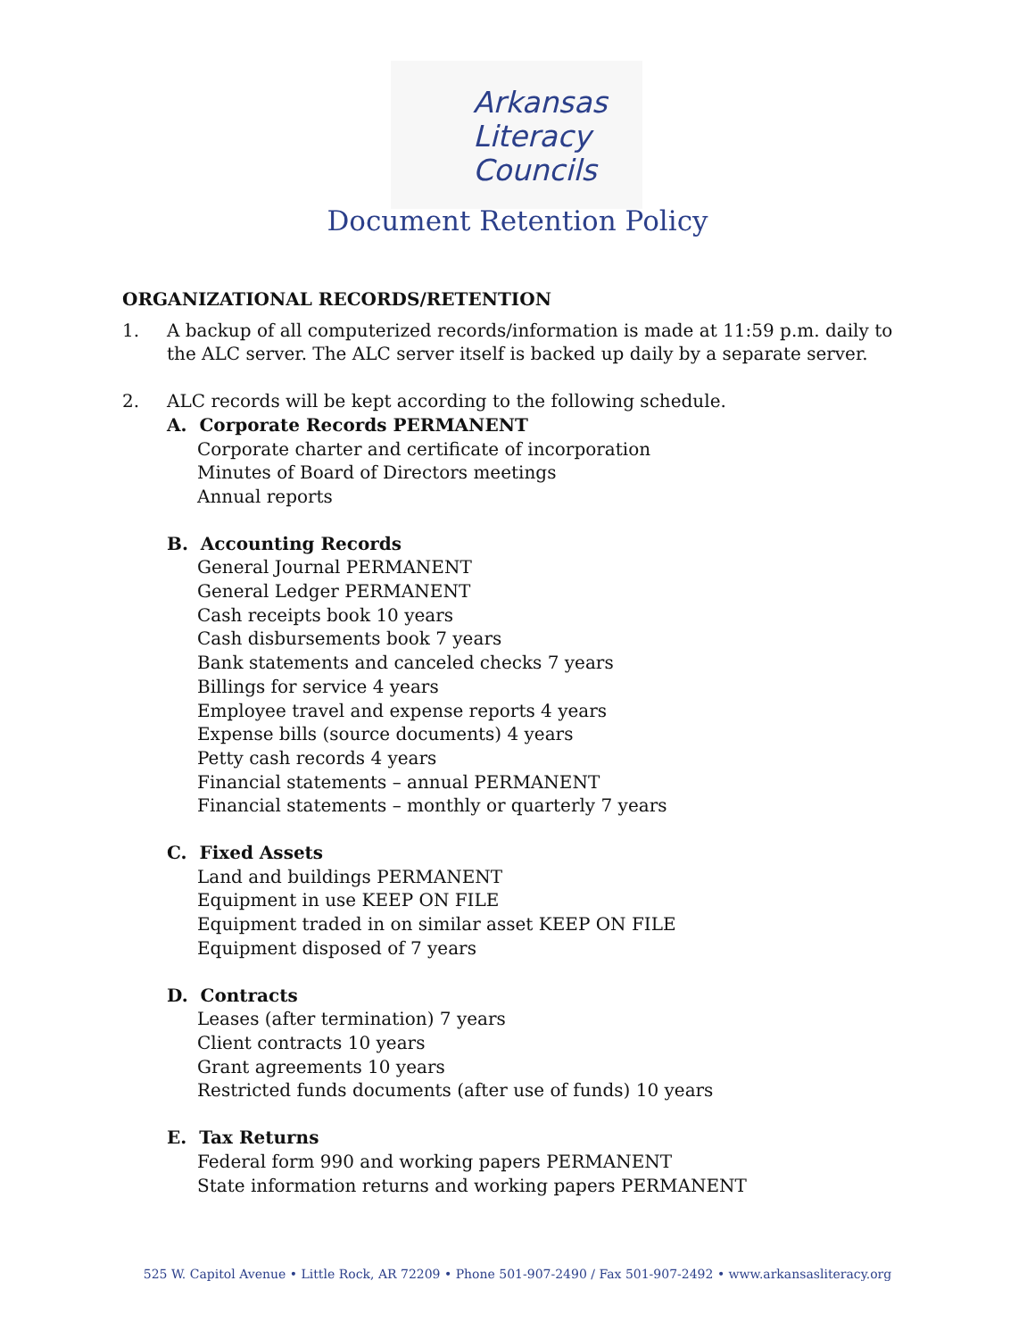Arkansas
Literacy
Councils
Document Retention Policy
ORGANIZATIONAL RECORDS/RETENTION
1. A backup of all computerized records/information is made at 11:59 p.m. daily to the ALC server. The ALC server itself is backed up daily by a separate server.
2. ALC records will be kept according to the following schedule.
A. Corporate Records PERMANENT
Corporate charter and certificate of incorporation
Minutes of Board of Directors meetings
Annual reports
B. Accounting Records
General Journal PERMANENT
General Ledger PERMANENT
Cash receipts book 10 years
Cash disbursements book 7 years
Bank statements and canceled checks 7 years
Billings for service 4 years
Employee travel and expense reports 4 years
Expense bills (source documents) 4 years
Petty cash records 4 years
Financial statements – annual PERMANENT
Financial statements – monthly or quarterly 7 years
C. Fixed Assets
Land and buildings PERMANENT
Equipment in use KEEP ON FILE
Equipment traded in on similar asset KEEP ON FILE
Equipment disposed of 7 years
D. Contracts
Leases (after termination) 7 years
Client contracts 10 years
Grant agreements 10 years
Restricted funds documents (after use of funds) 10 years
E. Tax Returns
Federal form 990 and working papers PERMANENT
State information returns and working papers PERMANENT
525 W. Capitol Avenue • Little Rock, AR 72209 • Phone 501-907-2490 / Fax 501-907-2492 • www.arkansasliteracy.org